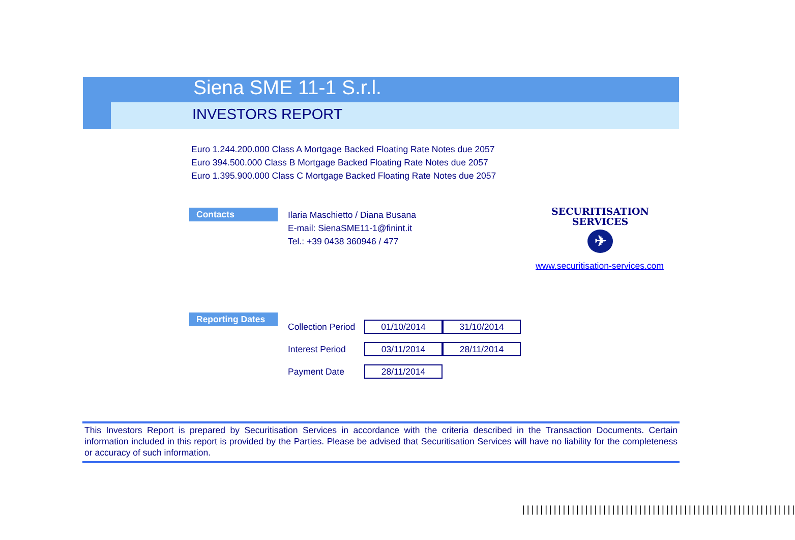Siena SME 11-1 S.r.l.
INVESTORS REPORT
Euro 1.244.200.000 Class A Mortgage Backed Floating Rate Notes due 2057
Euro 394.500.000 Class B Mortgage Backed Floating Rate Notes due 2057
Euro 1.395.900.000 Class C Mortgage Backed Floating Rate Notes due 2057
Contacts
Ilaria Maschietto / Diana Busana
E-mail: SienaSME11-1@finint.it
Tel.: +39 0438 360946 / 477
SECURITISATION
SERVICES
✈
www.securitisation-services.com
Reporting Dates
| Collection Period | 01/10/2014 | 31/10/2014 |
| Interest Period | 03/11/2014 | 28/11/2014 |
| Payment Date | 28/11/2014 | |
This Investors Report is prepared by Securitisation Services in accordance with the criteria described in the Transaction Documents. Certain information included in this report is provided by the Parties. Please be advised that Securitisation Services will have no liability for the completeness or accuracy of such information.
|||||||||||||||||||||||||||||||||||||||||||||||||||||||||||||